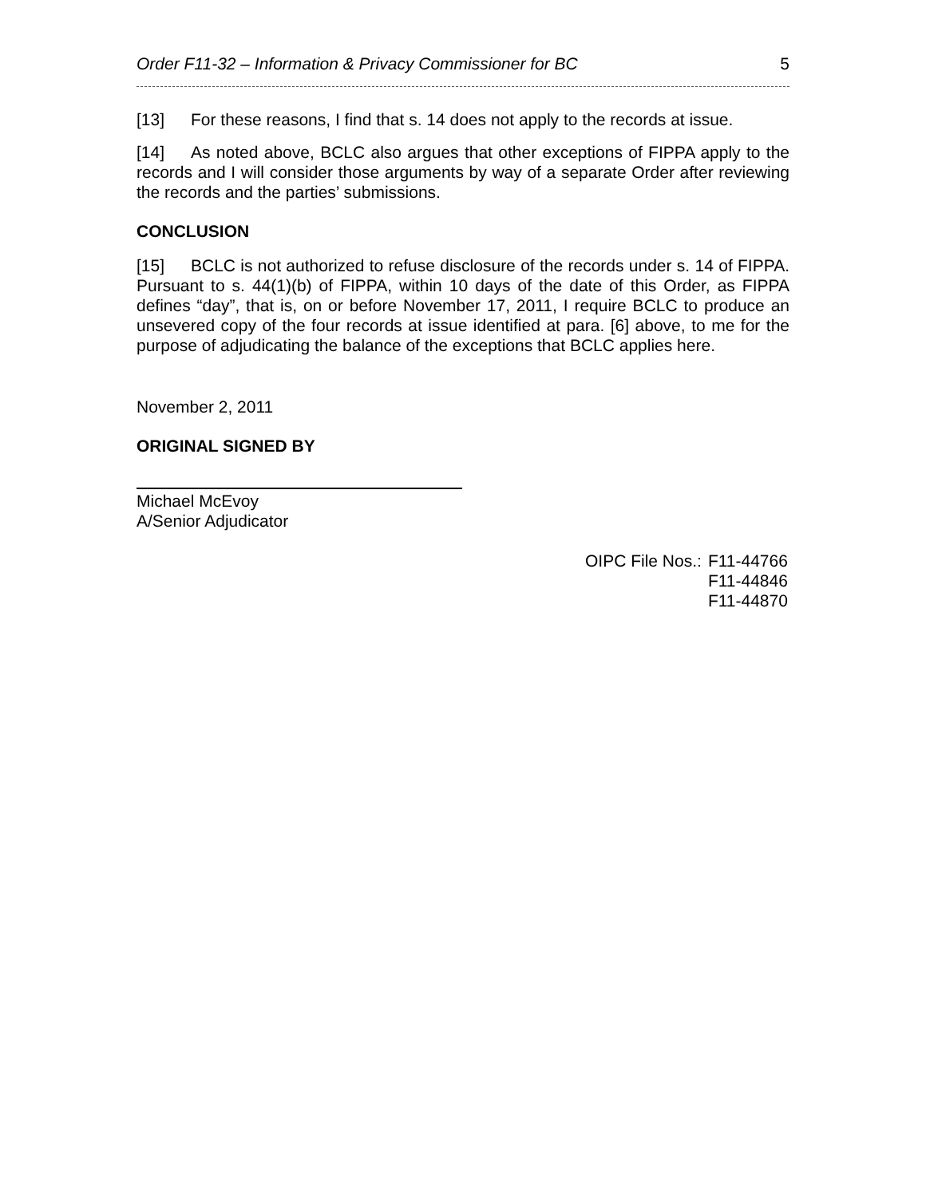Order F11-32 – Information & Privacy Commissioner for BC 5
[13] For these reasons, I find that s. 14 does not apply to the records at issue.
[14] As noted above, BCLC also argues that other exceptions of FIPPA apply to the records and I will consider those arguments by way of a separate Order after reviewing the records and the parties’ submissions.
CONCLUSION
[15] BCLC is not authorized to refuse disclosure of the records under s. 14 of FIPPA. Pursuant to s. 44(1)(b) of FIPPA, within 10 days of the date of this Order, as FIPPA defines “day”, that is, on or before November 17, 2011, I require BCLC to produce an unsevered copy of the four records at issue identified at para. [6] above, to me for the purpose of adjudicating the balance of the exceptions that BCLC applies here.
November 2, 2011
ORIGINAL SIGNED BY
Michael McEvoy
A/Senior Adjudicator
OIPC File Nos.: F11-44766
F11-44846
F11-44870